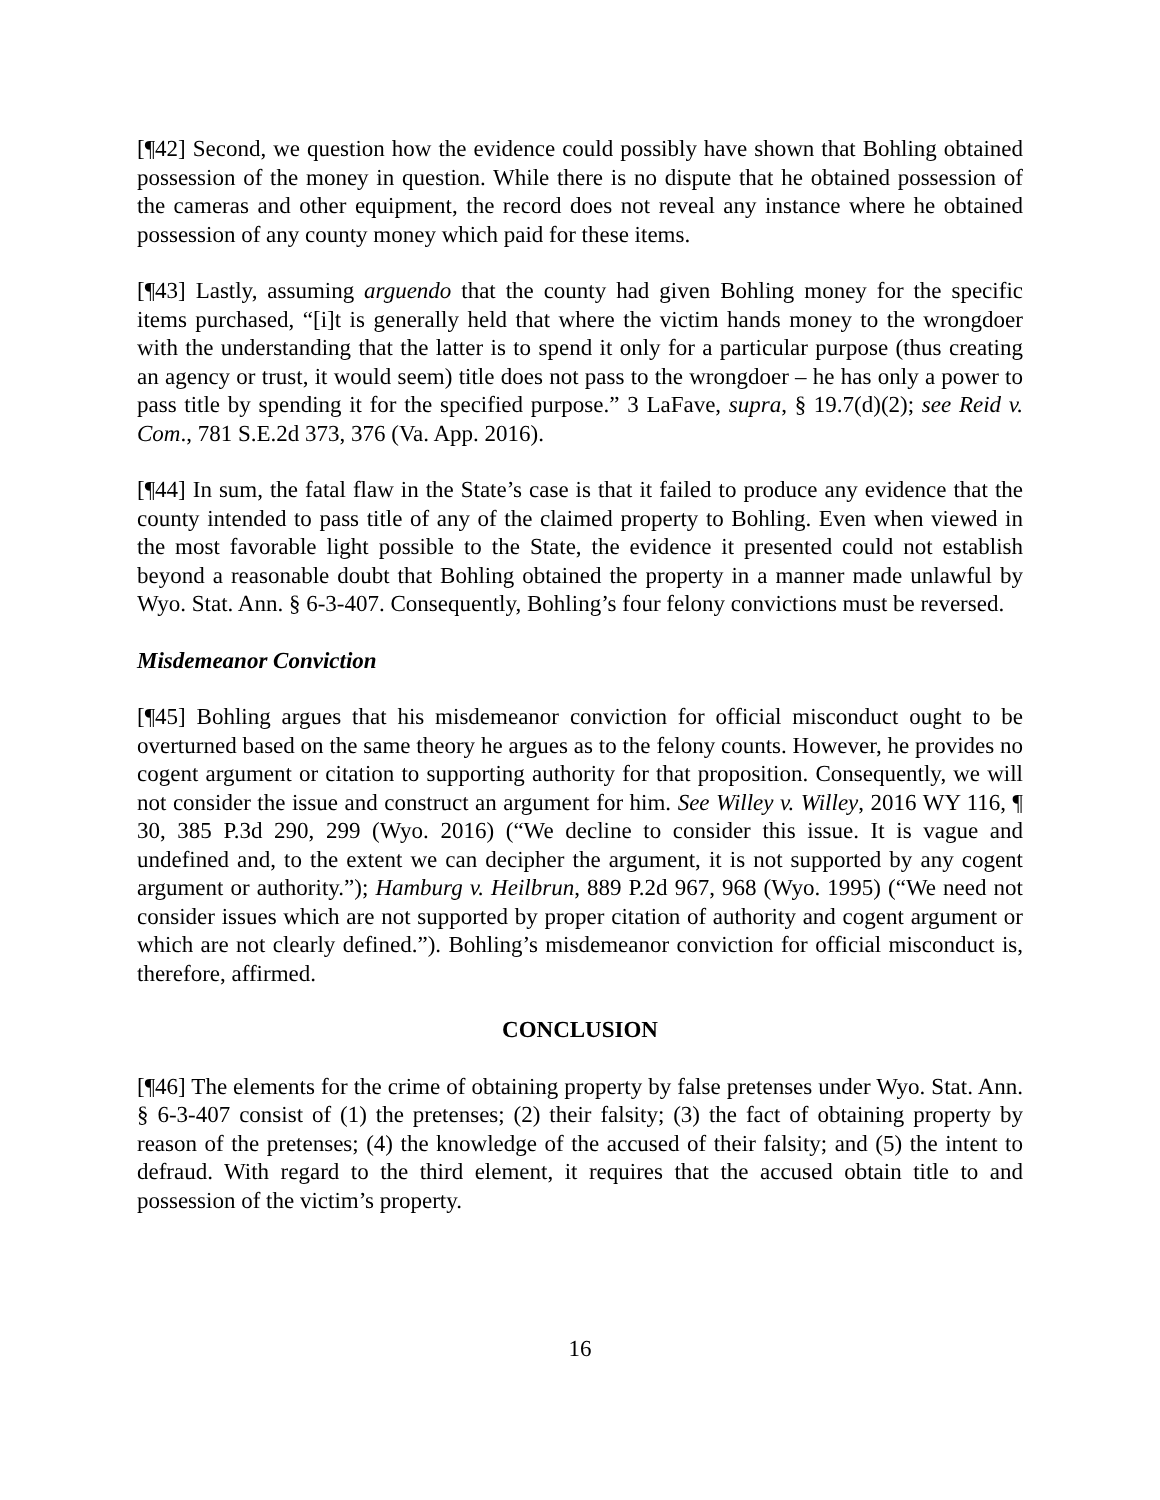[¶42] Second, we question how the evidence could possibly have shown that Bohling obtained possession of the money in question. While there is no dispute that he obtained possession of the cameras and other equipment, the record does not reveal any instance where he obtained possession of any county money which paid for these items.
[¶43] Lastly, assuming arguendo that the county had given Bohling money for the specific items purchased, “[i]t is generally held that where the victim hands money to the wrongdoer with the understanding that the latter is to spend it only for a particular purpose (thus creating an agency or trust, it would seem) title does not pass to the wrongdoer – he has only a power to pass title by spending it for the specified purpose.” 3 LaFave, supra, § 19.7(d)(2); see Reid v. Com., 781 S.E.2d 373, 376 (Va. App. 2016).
[¶44] In sum, the fatal flaw in the State’s case is that it failed to produce any evidence that the county intended to pass title of any of the claimed property to Bohling. Even when viewed in the most favorable light possible to the State, the evidence it presented could not establish beyond a reasonable doubt that Bohling obtained the property in a manner made unlawful by Wyo. Stat. Ann. § 6-3-407. Consequently, Bohling’s four felony convictions must be reversed.
Misdemeanor Conviction
[¶45] Bohling argues that his misdemeanor conviction for official misconduct ought to be overturned based on the same theory he argues as to the felony counts. However, he provides no cogent argument or citation to supporting authority for that proposition. Consequently, we will not consider the issue and construct an argument for him. See Willey v. Willey, 2016 WY 116, ¶ 30, 385 P.3d 290, 299 (Wyo. 2016) (“We decline to consider this issue. It is vague and undefined and, to the extent we can decipher the argument, it is not supported by any cogent argument or authority.”); Hamburg v. Heilbrun, 889 P.2d 967, 968 (Wyo. 1995) (“We need not consider issues which are not supported by proper citation of authority and cogent argument or which are not clearly defined.”). Bohling’s misdemeanor conviction for official misconduct is, therefore, affirmed.
CONCLUSION
[¶46] The elements for the crime of obtaining property by false pretenses under Wyo. Stat. Ann. § 6-3-407 consist of (1) the pretenses; (2) their falsity; (3) the fact of obtaining property by reason of the pretenses; (4) the knowledge of the accused of their falsity; and (5) the intent to defraud. With regard to the third element, it requires that the accused obtain title to and possession of the victim’s property.
16